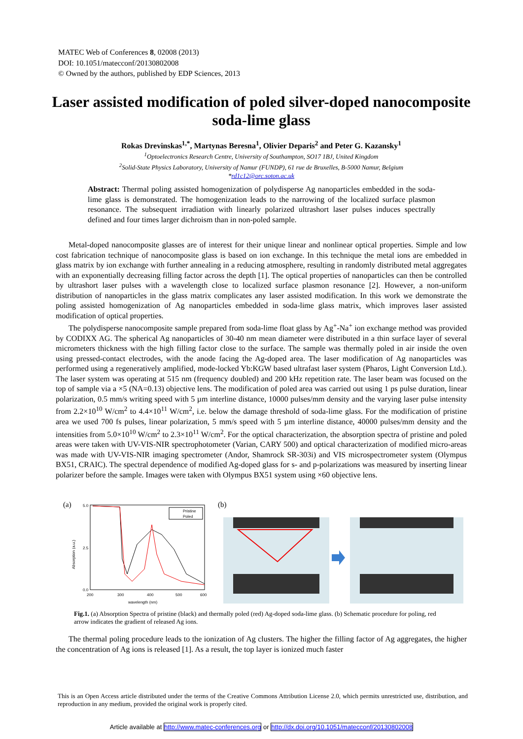MATEC Web of Conferences 8, 02008 (2013)
DOI: 10.1051/matecconf/20130802008
© Owned by the authors, published by EDP Sciences, 2013
Laser assisted modification of poled silver-doped nanocomposite soda-lime glass
Rokas Drevinskas<sup>1,*</sup>, Martynas Beresna<sup>1</sup>, Olivier Deparis<sup>2</sup> and Peter G. Kazansky<sup>1</sup>
<sup>1</sup> Optoelectronics Research Centre, University of Southampton, SO17 1BJ, United Kingdom
<sup>2</sup> Solid-State Physics Laboratory, University of Namur (FUNDP), 61 rue de Bruxelles, B-5000 Namur, Belgium
*rd1c12@orc.soton.ac.uk
Abstract: Thermal poling assisted homogenization of polydisperse Ag nanoparticles embedded in the soda-lime glass is demonstrated. The homogenization leads to the narrowing of the localized surface plasmon resonance. The subsequent irradiation with linearly polarized ultrashort laser pulses induces spectrally defined and four times larger dichroism than in non-poled sample.
Metal-doped nanocomposite glasses are of interest for their unique linear and nonlinear optical properties. Simple and low cost fabrication technique of nanocomposite glass is based on ion exchange. In this technique the metal ions are embedded in glass matrix by ion exchange with further annealing in a reducing atmosphere, resulting in randomly distributed metal aggregates with an exponentially decreasing filling factor across the depth [1]. The optical properties of nanoparticles can then be controlled by ultrashort laser pulses with a wavelength close to localized surface plasmon resonance [2]. However, a non-uniform distribution of nanoparticles in the glass matrix complicates any laser assisted modification. In this work we demonstrate the poling assisted homogenization of Ag nanoparticles embedded in soda-lime glass matrix, which improves laser assisted modification of optical properties.
The polydisperse nanocomposite sample prepared from soda-lime float glass by Ag<sup>+</sup>-Na<sup>+</sup> ion exchange method was provided by CODIXX AG. The spherical Ag nanoparticles of 30-40 nm mean diameter were distributed in a thin surface layer of several micrometers thickness with the high filling factor close to the surface. The sample was thermally poled in air inside the oven using pressed-contact electrodes, with the anode facing the Ag-doped area. The laser modification of Ag nanoparticles was performed using a regeneratively amplified, mode-locked Yb:KGW based ultrafast laser system (Pharos, Light Conversion Ltd.). The laser system was operating at 515 nm (frequency doubled) and 200 kHz repetition rate. The laser beam was focused on the top of sample via a ×5 (NA=0.13) objective lens. The modification of poled area was carried out using 1 ps pulse duration, linear polarization, 0.5 mm/s writing speed with 5 µm interline distance, 10000 pulses/mm density and the varying laser pulse intensity from 2.2×10<sup>10</sup> W/cm<sup>2</sup> to 4.4×10<sup>11</sup> W/cm<sup>2</sup>, i.e. below the damage threshold of soda-lime glass. For the modification of pristine area we used 700 fs pulses, linear polarization, 5 mm/s speed with 5 µm interline distance, 40000 pulses/mm density and the intensities from 5.0×10<sup>10</sup> W/cm<sup>2</sup> to 2.3×10<sup>11</sup> W/cm<sup>2</sup>. For the optical characterization, the absorption spectra of pristine and poled areas were taken with UV-VIS-NIR spectrophotometer (Varian, CARY 500) and optical characterization of modified micro-areas was made with UV-VIS-NIR imaging spectrometer (Andor, Shamrock SR-303i) and VIS microspectrometer system (Olympus BX51, CRAIC). The spectral dependence of modified Ag-doped glass for s- and p-polarizations was measured by inserting linear polarizer before the sample. Images were taken with Olympus BX51 system using ×60 objective lens.
(a)
5.0
2.5
0.0
200
300
400
500
600
wavelength (nm)
Absorption (a.u.)
Pristine
Poled
(b)
Fig.1. (a) Absorption Spectra of pristine (black) and thermally poled (red) Ag-doped soda-lime glass. (b) Schematic procedure for poling, red arrow indicates the gradient of released Ag ions.
The thermal poling procedure leads to the ionization of Ag clusters. The higher the filling factor of Ag aggregates, the higher the concentration of Ag ions is released [1]. As a result, the top layer is ionized much faster
This is an Open Access article distributed under the terms of the Creative Commons Attribution License 2.0, which permits unrestricted use, distribution, and reproduction in any medium, provided the original work is properly cited.
Article available at http://www.matec-conferences.org or http://dx.doi.org/10.1051/matecconf/20130802008